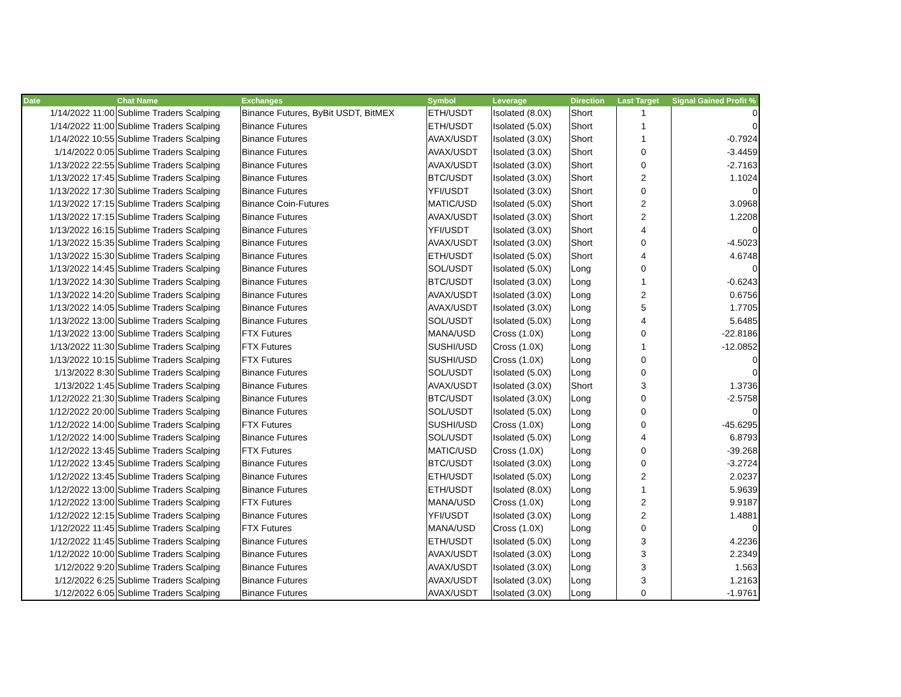| Date | Chat Name | Exchanges | Symbol | Leverage | Direction | Last Target | Signal Gained Profit % |
| --- | --- | --- | --- | --- | --- | --- | --- |
| 1/14/2022 11:00 | Sublime Traders Scalping | Binance Futures, ByBit USDT, BitMEX | ETH/USDT | Isolated (8.0X) | Short | 1 | 0 |
| 1/14/2022 11:00 | Sublime Traders Scalping | Binance Futures | ETH/USDT | Isolated (5.0X) | Short | 1 | 0 |
| 1/14/2022 10:55 | Sublime Traders Scalping | Binance Futures | AVAX/USDT | Isolated (3.0X) | Short | 1 | -0.7924 |
| 1/14/2022 0:05 | Sublime Traders Scalping | Binance Futures | AVAX/USDT | Isolated (3.0X) | Short | 0 | -3.4459 |
| 1/13/2022 22:55 | Sublime Traders Scalping | Binance Futures | AVAX/USDT | Isolated (3.0X) | Short | 0 | -2.7163 |
| 1/13/2022 17:45 | Sublime Traders Scalping | Binance Futures | BTC/USDT | Isolated (3.0X) | Short | 2 | 1.1024 |
| 1/13/2022 17:30 | Sublime Traders Scalping | Binance Futures | YFI/USDT | Isolated (3.0X) | Short | 0 | 0 |
| 1/13/2022 17:15 | Sublime Traders Scalping | Binance Coin-Futures | MATIC/USD | Isolated (5.0X) | Short | 2 | 3.0968 |
| 1/13/2022 17:15 | Sublime Traders Scalping | Binance Futures | AVAX/USDT | Isolated (3.0X) | Short | 2 | 1.2208 |
| 1/13/2022 16:15 | Sublime Traders Scalping | Binance Futures | YFI/USDT | Isolated (3.0X) | Short | 4 | 0 |
| 1/13/2022 15:35 | Sublime Traders Scalping | Binance Futures | AVAX/USDT | Isolated (3.0X) | Short | 0 | -4.5023 |
| 1/13/2022 15:30 | Sublime Traders Scalping | Binance Futures | ETH/USDT | Isolated (5.0X) | Short | 4 | 4.6748 |
| 1/13/2022 14:45 | Sublime Traders Scalping | Binance Futures | SOL/USDT | Isolated (5.0X) | Long | 0 | 0 |
| 1/13/2022 14:30 | Sublime Traders Scalping | Binance Futures | BTC/USDT | Isolated (3.0X) | Long | 1 | -0.6243 |
| 1/13/2022 14:20 | Sublime Traders Scalping | Binance Futures | AVAX/USDT | Isolated (3.0X) | Long | 2 | 0.6756 |
| 1/13/2022 14:05 | Sublime Traders Scalping | Binance Futures | AVAX/USDT | Isolated (3.0X) | Long | 5 | 1.7705 |
| 1/13/2022 13:00 | Sublime Traders Scalping | Binance Futures | SOL/USDT | Isolated (5.0X) | Long | 4 | 5.6485 |
| 1/13/2022 13:00 | Sublime Traders Scalping | FTX Futures | MANA/USD | Cross (1.0X) | Long | 0 | -22.8186 |
| 1/13/2022 11:30 | Sublime Traders Scalping | FTX Futures | SUSHI/USD | Cross (1.0X) | Long | 1 | -12.0852 |
| 1/13/2022 10:15 | Sublime Traders Scalping | FTX Futures | SUSHI/USD | Cross (1.0X) | Long | 0 | 0 |
| 1/13/2022 8:30 | Sublime Traders Scalping | Binance Futures | SOL/USDT | Isolated (5.0X) | Long | 0 | 0 |
| 1/13/2022 1:45 | Sublime Traders Scalping | Binance Futures | AVAX/USDT | Isolated (3.0X) | Short | 3 | 1.3736 |
| 1/12/2022 21:30 | Sublime Traders Scalping | Binance Futures | BTC/USDT | Isolated (3.0X) | Long | 0 | -2.5758 |
| 1/12/2022 20:00 | Sublime Traders Scalping | Binance Futures | SOL/USDT | Isolated (5.0X) | Long | 0 | 0 |
| 1/12/2022 14:00 | Sublime Traders Scalping | FTX Futures | SUSHI/USD | Cross (1.0X) | Long | 0 | -45.6295 |
| 1/12/2022 14:00 | Sublime Traders Scalping | Binance Futures | SOL/USDT | Isolated (5.0X) | Long | 4 | 6.8793 |
| 1/12/2022 13:45 | Sublime Traders Scalping | FTX Futures | MATIC/USD | Cross (1.0X) | Long | 0 | -39.268 |
| 1/12/2022 13:45 | Sublime Traders Scalping | Binance Futures | BTC/USDT | Isolated (3.0X) | Long | 0 | -3.2724 |
| 1/12/2022 13:45 | Sublime Traders Scalping | Binance Futures | ETH/USDT | Isolated (5.0X) | Long | 2 | 2.0237 |
| 1/12/2022 13:00 | Sublime Traders Scalping | Binance Futures | ETH/USDT | Isolated (8.0X) | Long | 1 | 5.9639 |
| 1/12/2022 13:00 | Sublime Traders Scalping | FTX Futures | MANA/USD | Cross (1.0X) | Long | 2 | 9.9187 |
| 1/12/2022 12:15 | Sublime Traders Scalping | Binance Futures | YFI/USDT | Isolated (3.0X) | Long | 2 | 1.4881 |
| 1/12/2022 11:45 | Sublime Traders Scalping | FTX Futures | MANA/USD | Cross (1.0X) | Long | 0 | 0 |
| 1/12/2022 11:45 | Sublime Traders Scalping | Binance Futures | ETH/USDT | Isolated (5.0X) | Long | 3 | 4.2236 |
| 1/12/2022 10:00 | Sublime Traders Scalping | Binance Futures | AVAX/USDT | Isolated (3.0X) | Long | 3 | 2.2349 |
| 1/12/2022 9:20 | Sublime Traders Scalping | Binance Futures | AVAX/USDT | Isolated (3.0X) | Long | 3 | 1.563 |
| 1/12/2022 6:25 | Sublime Traders Scalping | Binance Futures | AVAX/USDT | Isolated (3.0X) | Long | 3 | 1.2163 |
| 1/12/2022 6:05 | Sublime Traders Scalping | Binance Futures | AVAX/USDT | Isolated (3.0X) | Long | 0 | -1.9761 |